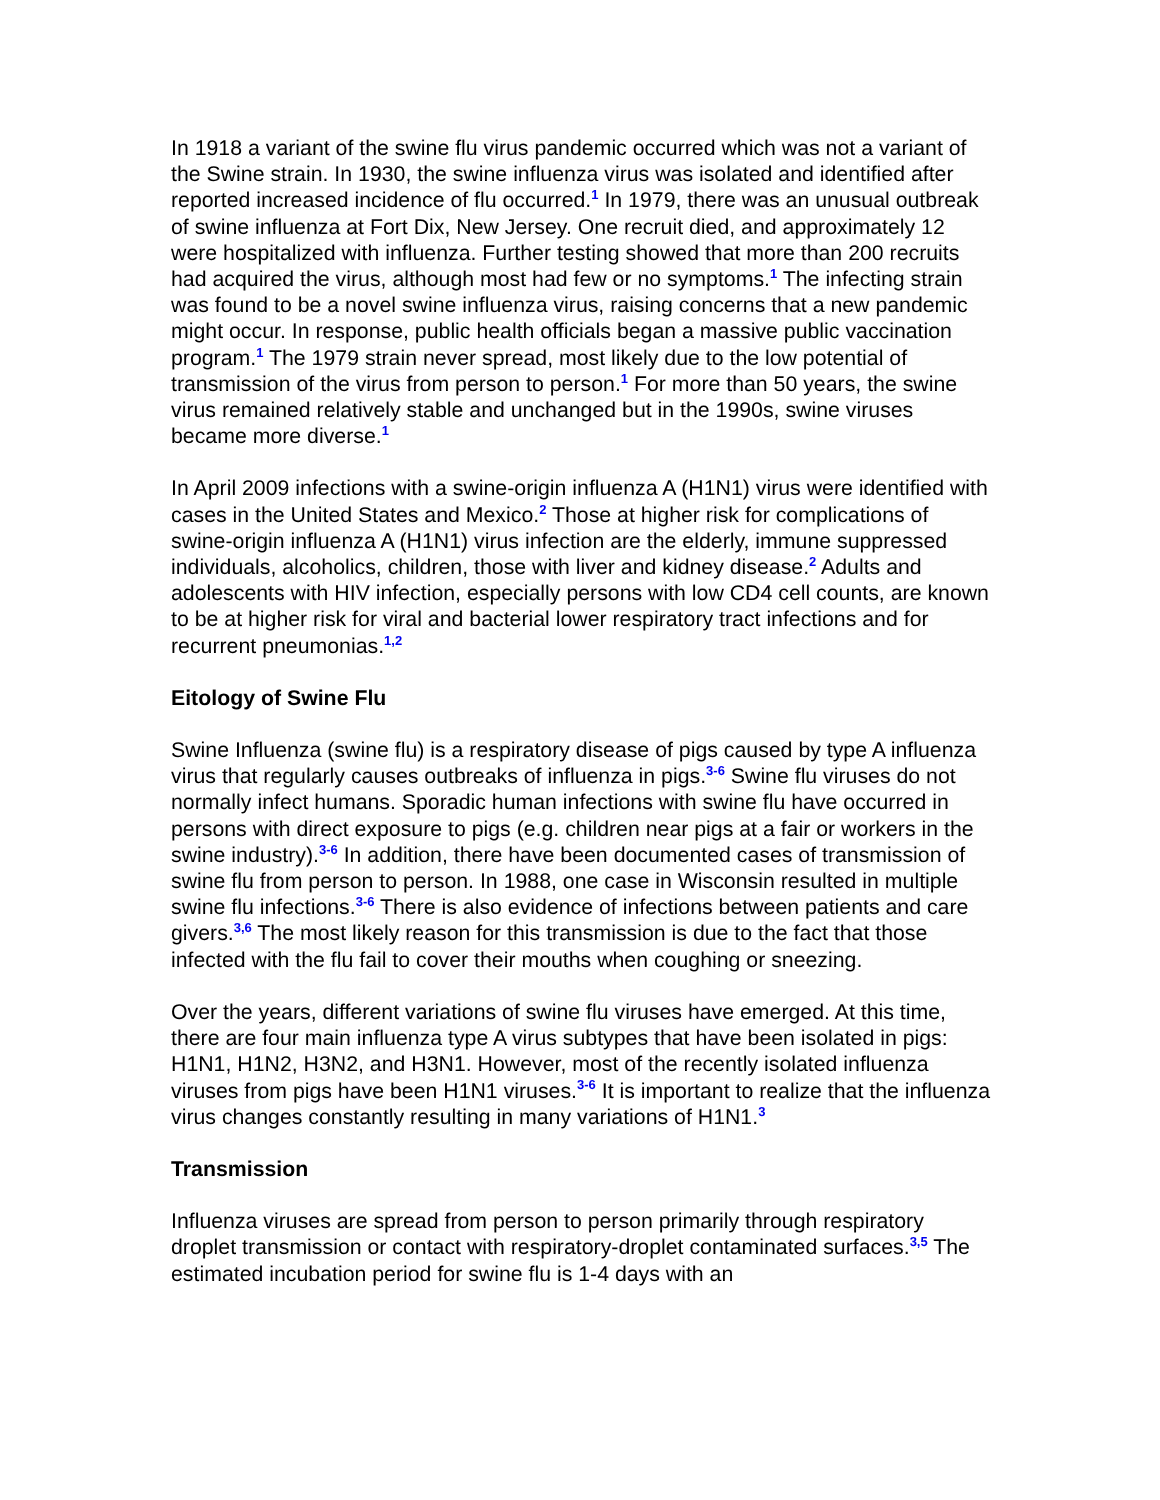In 1918 a variant of the swine flu virus pandemic occurred which was not a variant of the Swine strain. In 1930, the swine influenza virus was isolated and identified after reported increased incidence of flu occurred.<sup>1</sup> In 1979, there was an unusual outbreak of swine influenza at Fort Dix, New Jersey. One recruit died, and approximately 12 were hospitalized with influenza. Further testing showed that more than 200 recruits had acquired the virus, although most had few or no symptoms.<sup>1</sup> The infecting strain was found to be a novel swine influenza virus, raising concerns that a new pandemic might occur. In response, public health officials began a massive public vaccination program.<sup>1</sup> The 1979 strain never spread, most likely due to the low potential of transmission of the virus from person to person.<sup>1</sup> For more than 50 years, the swine virus remained relatively stable and unchanged but in the 1990s, swine viruses became more diverse.<sup>1</sup>
In April 2009 infections with a swine-origin influenza A (H1N1) virus were identified with cases in the United States and Mexico.<sup>2</sup> Those at higher risk for complications of swine-origin influenza A (H1N1) virus infection are the elderly, immune suppressed individuals, alcoholics, children, those with liver and kidney disease.<sup>2</sup> Adults and adolescents with HIV infection, especially persons with low CD4 cell counts, are known to be at higher risk for viral and bacterial lower respiratory tract infections and for recurrent pneumonias.<sup>1,2</sup>
Eitology of Swine Flu
Swine Influenza (swine flu) is a respiratory disease of pigs caused by type A influenza virus that regularly causes outbreaks of influenza in pigs.<sup>3-6</sup> Swine flu viruses do not normally infect humans. Sporadic human infections with swine flu have occurred in persons with direct exposure to pigs (e.g. children near pigs at a fair or workers in the swine industry).<sup>3-6</sup> In addition, there have been documented cases of transmission of swine flu from person to person. In 1988, one case in Wisconsin resulted in multiple swine flu infections.<sup>3-6</sup> There is also evidence of infections between patients and care givers.<sup>3,6</sup> The most likely reason for this transmission is due to the fact that those infected with the flu fail to cover their mouths when coughing or sneezing.
Over the years, different variations of swine flu viruses have emerged. At this time, there are four main influenza type A virus subtypes that have been isolated in pigs: H1N1, H1N2, H3N2, and H3N1. However, most of the recently isolated influenza viruses from pigs have been H1N1 viruses.<sup>3-6</sup> It is important to realize that the influenza virus changes constantly resulting in many variations of H1N1.<sup>3</sup>
Transmission
Influenza viruses are spread from person to person primarily through respiratory droplet transmission or contact with respiratory-droplet contaminated surfaces.<sup>3,5</sup> The estimated incubation period for swine flu is 1-4 days with an